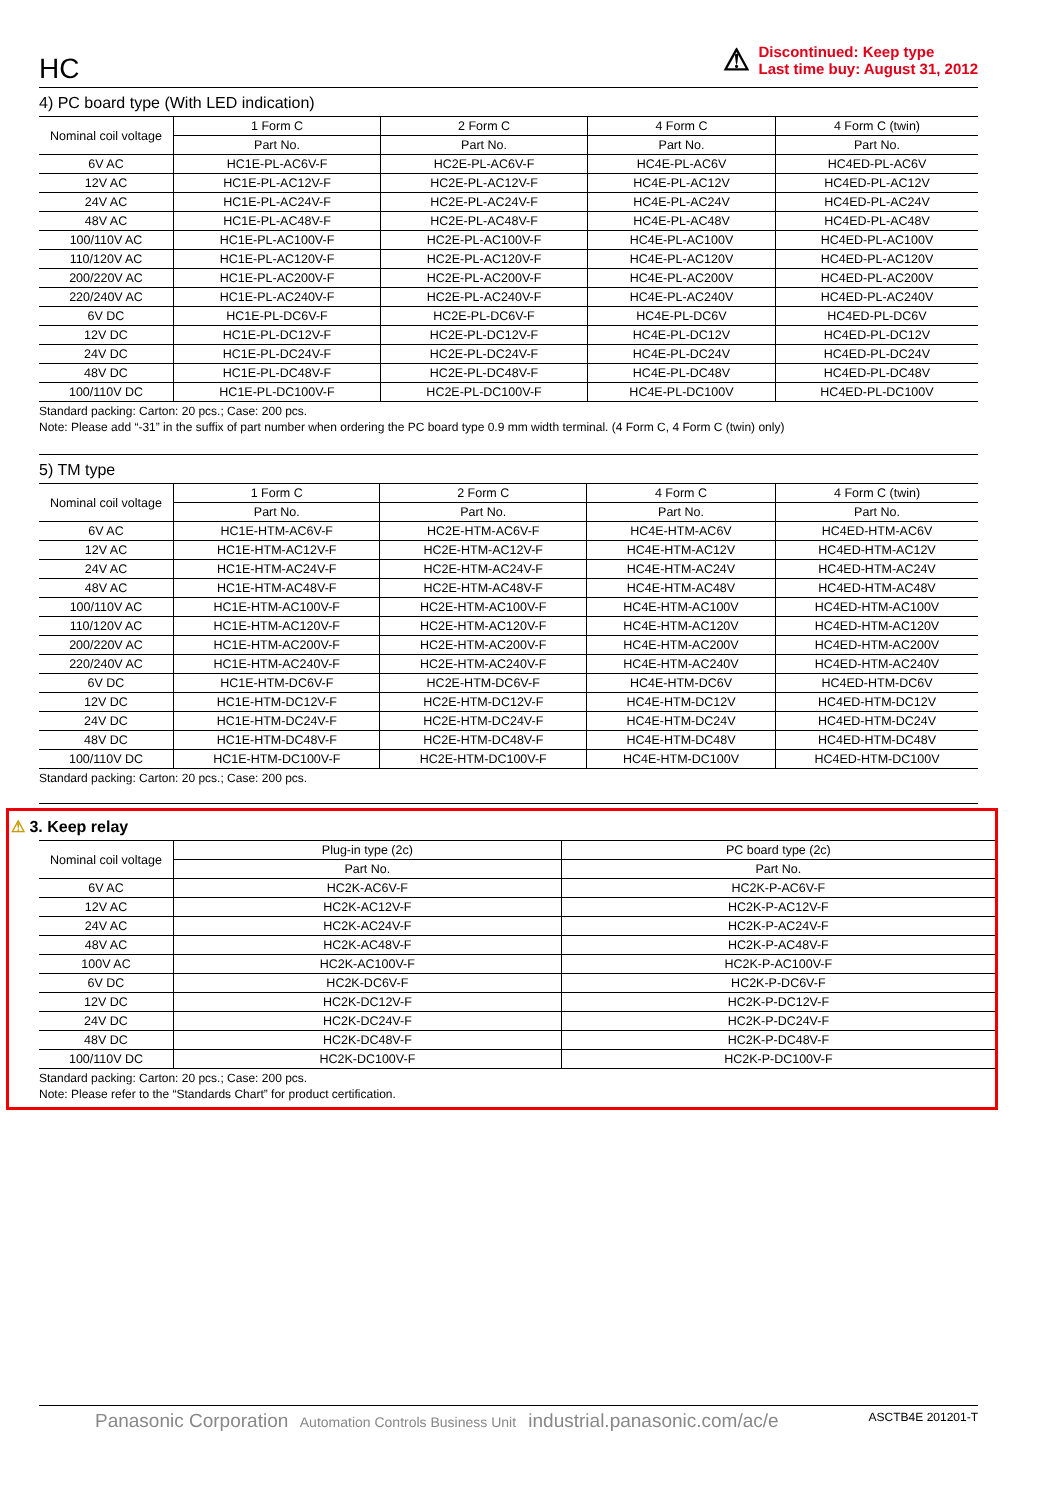HC
⚠
Discontinued: Keep type
Last time buy: August 31, 2012
4) PC board type (With LED indication)
| Nominal coil voltage | 1 Form C | 2 Form C | 4 Form C | 4 Form C (twin) |
| --- | --- | --- | --- | --- |
| | Part No. | Part No. | Part No. | Part No. |
| 6V AC | HC1E-PL-AC6V-F | HC2E-PL-AC6V-F | HC4E-PL-AC6V | HC4ED-PL-AC6V |
| 12V AC | HC1E-PL-AC12V-F | HC2E-PL-AC12V-F | HC4E-PL-AC12V | HC4ED-PL-AC12V |
| 24V AC | HC1E-PL-AC24V-F | HC2E-PL-AC24V-F | HC4E-PL-AC24V | HC4ED-PL-AC24V |
| 48V AC | HC1E-PL-AC48V-F | HC2E-PL-AC48V-F | HC4E-PL-AC48V | HC4ED-PL-AC48V |
| 100/110V AC | HC1E-PL-AC100V-F | HC2E-PL-AC100V-F | HC4E-PL-AC100V | HC4ED-PL-AC100V |
| 110/120V AC | HC1E-PL-AC120V-F | HC2E-PL-AC120V-F | HC4E-PL-AC120V | HC4ED-PL-AC120V |
| 200/220V AC | HC1E-PL-AC200V-F | HC2E-PL-AC200V-F | HC4E-PL-AC200V | HC4ED-PL-AC200V |
| 220/240V AC | HC1E-PL-AC240V-F | HC2E-PL-AC240V-F | HC4E-PL-AC240V | HC4ED-PL-AC240V |
| 6V DC | HC1E-PL-DC6V-F | HC2E-PL-DC6V-F | HC4E-PL-DC6V | HC4ED-PL-DC6V |
| 12V DC | HC1E-PL-DC12V-F | HC2E-PL-DC12V-F | HC4E-PL-DC12V | HC4ED-PL-DC12V |
| 24V DC | HC1E-PL-DC24V-F | HC2E-PL-DC24V-F | HC4E-PL-DC24V | HC4ED-PL-DC24V |
| 48V DC | HC1E-PL-DC48V-F | HC2E-PL-DC48V-F | HC4E-PL-DC48V | HC4ED-PL-DC48V |
| 100/110V DC | HC1E-PL-DC100V-F | HC2E-PL-DC100V-F | HC4E-PL-DC100V | HC4ED-PL-DC100V |
Standard packing: Carton: 20 pcs.; Case: 200 pcs.
Note: Please add “-31” in the suffix of part number when ordering the PC board type 0.9 mm width terminal. (4 Form C, 4 Form C (twin) only)
5) TM type
| Nominal coil voltage | 1 Form C | 2 Form C | 4 Form C | 4 Form C (twin) |
| --- | --- | --- | --- | --- |
| | Part No. | Part No. | Part No. | Part No. |
| 6V AC | HC1E-HTM-AC6V-F | HC2E-HTM-AC6V-F | HC4E-HTM-AC6V | HC4ED-HTM-AC6V |
| 12V AC | HC1E-HTM-AC12V-F | HC2E-HTM-AC12V-F | HC4E-HTM-AC12V | HC4ED-HTM-AC12V |
| 24V AC | HC1E-HTM-AC24V-F | HC2E-HTM-AC24V-F | HC4E-HTM-AC24V | HC4ED-HTM-AC24V |
| 48V AC | HC1E-HTM-AC48V-F | HC2E-HTM-AC48V-F | HC4E-HTM-AC48V | HC4ED-HTM-AC48V |
| 100/110V AC | HC1E-HTM-AC100V-F | HC2E-HTM-AC100V-F | HC4E-HTM-AC100V | HC4ED-HTM-AC100V |
| 110/120V AC | HC1E-HTM-AC120V-F | HC2E-HTM-AC120V-F | HC4E-HTM-AC120V | HC4ED-HTM-AC120V |
| 200/220V AC | HC1E-HTM-AC200V-F | HC2E-HTM-AC200V-F | HC4E-HTM-AC200V | HC4ED-HTM-AC200V |
| 220/240V AC | HC1E-HTM-AC240V-F | HC2E-HTM-AC240V-F | HC4E-HTM-AC240V | HC4ED-HTM-AC240V |
| 6V DC | HC1E-HTM-DC6V-F | HC2E-HTM-DC6V-F | HC4E-HTM-DC6V | HC4ED-HTM-DC6V |
| 12V DC | HC1E-HTM-DC12V-F | HC2E-HTM-DC12V-F | HC4E-HTM-DC12V | HC4ED-HTM-DC12V |
| 24V DC | HC1E-HTM-DC24V-F | HC2E-HTM-DC24V-F | HC4E-HTM-DC24V | HC4ED-HTM-DC24V |
| 48V DC | HC1E-HTM-DC48V-F | HC2E-HTM-DC48V-F | HC4E-HTM-DC48V | HC4ED-HTM-DC48V |
| 100/110V DC | HC1E-HTM-DC100V-F | HC2E-HTM-DC100V-F | HC4E-HTM-DC100V | HC4ED-HTM-DC100V |
Standard packing: Carton: 20 pcs.; Case: 200 pcs.
⚠ 3. Keep relay
| Nominal coil voltage | Plug-in type (2c) | PC board type (2c) |
| --- | --- | --- |
| | Part No. | Part No. |
| 6V AC | HC2K-AC6V-F | HC2K-P-AC6V-F |
| 12V AC | HC2K-AC12V-F | HC2K-P-AC12V-F |
| 24V AC | HC2K-AC24V-F | HC2K-P-AC24V-F |
| 48V AC | HC2K-AC48V-F | HC2K-P-AC48V-F |
| 100V AC | HC2K-AC100V-F | HC2K-P-AC100V-F |
| 6V DC | HC2K-DC6V-F | HC2K-P-DC6V-F |
| 12V DC | HC2K-DC12V-F | HC2K-P-DC12V-F |
| 24V DC | HC2K-DC24V-F | HC2K-P-DC24V-F |
| 48V DC | HC2K-DC48V-F | HC2K-P-DC48V-F |
| 100/110V DC | HC2K-DC100V-F | HC2K-P-DC100V-F |
Standard packing: Carton: 20 pcs.; Case: 200 pcs.
Note: Please refer to the “Standards Chart” for product certification.
Panasonic Corporation Automation Controls Business Unit industrial.panasonic.com/ac/e
ASCTB4E 201201-T